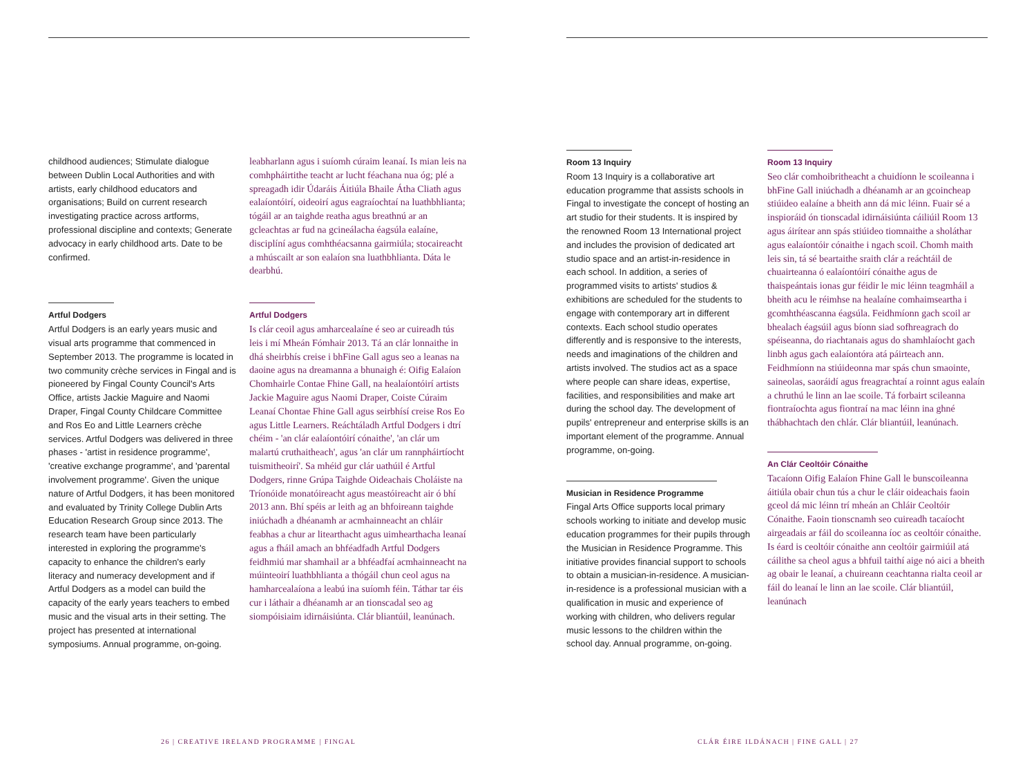childhood audiences; Stimulate dialogue between Dublin Local Authorities and with artists, early childhood educators and organisations; Build on current research investigating practice across artforms, professional discipline and contexts; Generate advocacy in early childhood arts. Date to be confirmed.
Artful Dodgers
Artful Dodgers is an early years music and visual arts programme that commenced in September 2013. The programme is located in two community crèche services in Fingal and is pioneered by Fingal County Council's Arts Office, artists Jackie Maguire and Naomi Draper, Fingal County Childcare Committee and Ros Eo and Little Learners crèche services. Artful Dodgers was delivered in three phases - 'artist in residence programme', 'creative exchange programme', and 'parental involvement programme'. Given the unique nature of Artful Dodgers, it has been monitored and evaluated by Trinity College Dublin Arts Education Research Group since 2013. The research team have been particularly interested in exploring the programme's capacity to enhance the children's early literacy and numeracy development and if Artful Dodgers as a model can build the capacity of the early years teachers to embed music and the visual arts in their setting. The project has presented at international symposiums. Annual programme, on-going.
leabharlann agus i suíomh cúraim leanaí. Is mian leis na comhpháirtithe teacht ar lucht féachana nua óg; plé a spreagadh idir Údaráis Áitiúla Bhaile Átha Cliath agus ealaíontóirí, oideoirí agus eagraíochtaí na luathbhlianta; tógáil ar an taighde reatha agus breathnú ar an gcleachtas ar fud na gcineálacha éagsúla ealaíne, disciplíní agus comhthéacsanna gairmiúla; stocaireacht a mhúscailt ar son ealaíon sna luathbhlianta. Dáta le dearbhú.
Artful Dodgers
Is clár ceoil agus amharcealaíne é seo ar cuireadh tús leis i mí Mheán Fómhair 2013. Tá an clár lonnaithe in dhá sheirbhís creise i bhFine Gall agus seo a leanas na daoine agus na dreamanna a bhunaigh é: Oifig Ealaíon Chomhairle Contae Fhine Gall, na healaíontóirí artists Jackie Maguire agus Naomi Draper, Coiste Cúraim Leanaí Chontae Fhine Gall agus seirbhísí creise Ros Eo agus Little Learners. Reáchtáladh Artful Dodgers i dtrí chéim - 'an clár ealaíontóirí cónaithe', 'an clár um malartú cruthaitheach', agus 'an clár um rannpháirtíocht tuismitheoirí'. Sa mhéid gur clár uathúil é Artful Dodgers, rinne Grúpa Taighde Oideachais Choláiste na Tríonóide monatóireacht agus meastóireacht air ó bhí 2013 ann. Bhí spéis ar leith ag an bhfoireann taighde iniúchadh a dhéanamh ar acmhainneacht an chláir feabhas a chur ar litearthacht agus uimhearthacha leanaí agus a fháil amach an bhféadfadh Artful Dodgers feidhmiú mar shamhail ar a bhféadfaí acmhainneacht na múinteoirí luathbhlianta a thógáil chun ceol agus na hamharcealaíona a leabú ina suíomh féin. Táthar tar éis cur i láthair a dhéanamh ar an tionscadal seo ag siompóisiaim idirnáisiúnta. Clár bliantúil, leanúnach.
Room 13 Inquiry
Room 13 Inquiry is a collaborative art education programme that assists schools in Fingal to investigate the concept of hosting an art studio for their students. It is inspired by the renowned Room 13 International project and includes the provision of dedicated art studio space and an artist-in-residence in each school. In addition, a series of programmed visits to artists' studios & exhibitions are scheduled for the students to engage with contemporary art in different contexts. Each school studio operates differently and is responsive to the interests, needs and imaginations of the children and artists involved. The studios act as a space where people can share ideas, expertise, facilities, and responsibilities and make art during the school day. The development of pupils' entrepreneur and enterprise skills is an important element of the programme. Annual programme, on-going.
Musician in Residence Programme
Fingal Arts Office supports local primary schools working to initiate and develop music education programmes for their pupils through the Musician in Residence Programme. This initiative provides financial support to schools to obtain a musician-in-residence. A musician-in-residence is a professional musician with a qualification in music and experience of working with children, who delivers regular music lessons to the children within the school day. Annual programme, on-going.
Room 13 Inquiry
Seo clár comhoibritheacht a chuidíonn le scoileanna i bhFine Gall iniúchadh a dhéanamh ar an gcoincheap stiúideo ealaíne a bheith ann dá mic léinn. Fuair sé a inspioráid ón tionscadal idirnáisiúnta cáiliúil Room 13 agus áirítear ann spás stiúideo tiomnaithe a sholáthar agus ealaíontóir cónaithe i ngach scoil. Chomh maith leis sin, tá sé beartaithe sraith clár a reáchtáil de chuairteanna ó ealaíontóirí cónaithe agus de thaispeántais ionas gur féidir le mic léinn teagmháil a bheith acu le réimhse na healaíne comhaimseartha i gcomhthéascanna éagsúla. Feidhmíonn gach scoil ar bhealach éagsúil agus bíonn siad sofhreagrach do spéiseanna, do riachtanais agus do shamhlaíocht gach linbh agus gach ealaíontóra atá páirteach ann. Feidhmíonn na stiúideonna mar spás chun smaointe, saineolas, saoráidí agus freagrachtaí a roinnt agus ealaín a chruthú le linn an lae scoile. Tá forbairt scileanna fiontraíochta agus fiontraí na mac léinn ina ghné thábhachtach den chlár. Clár bliantúil, leanúnach.
An Clár Ceoltóir Cónaithe
Tacaíonn Oifig Ealaíon Fhine Gall le bunscoileanna áitiúla obair chun tús a chur le cláir oideachais faoin gceol dá mic léinn trí mheán an Chláir Ceoltóir Cónaithe. Faoin tionscnamh seo cuireadh tacaíocht airgeadais ar fáil do scoileanna íoc as ceoltóir cónaithe. Is éard is ceoltóir cónaithe ann ceoltóir gairmiúil atá cáilithe sa cheol agus a bhfuil taithí aige nó aici a bheith ag obair le leanaí, a chuireann ceachtanna rialta ceoil ar fáil do leanaí le linn an lae scoile. Clár bliantúil, leanúnach
26 | CREATIVE IRELAND PROGRAMME | FINGAL
CLÁR ÉIRE ILDÁNACH | FINE GALL | 27